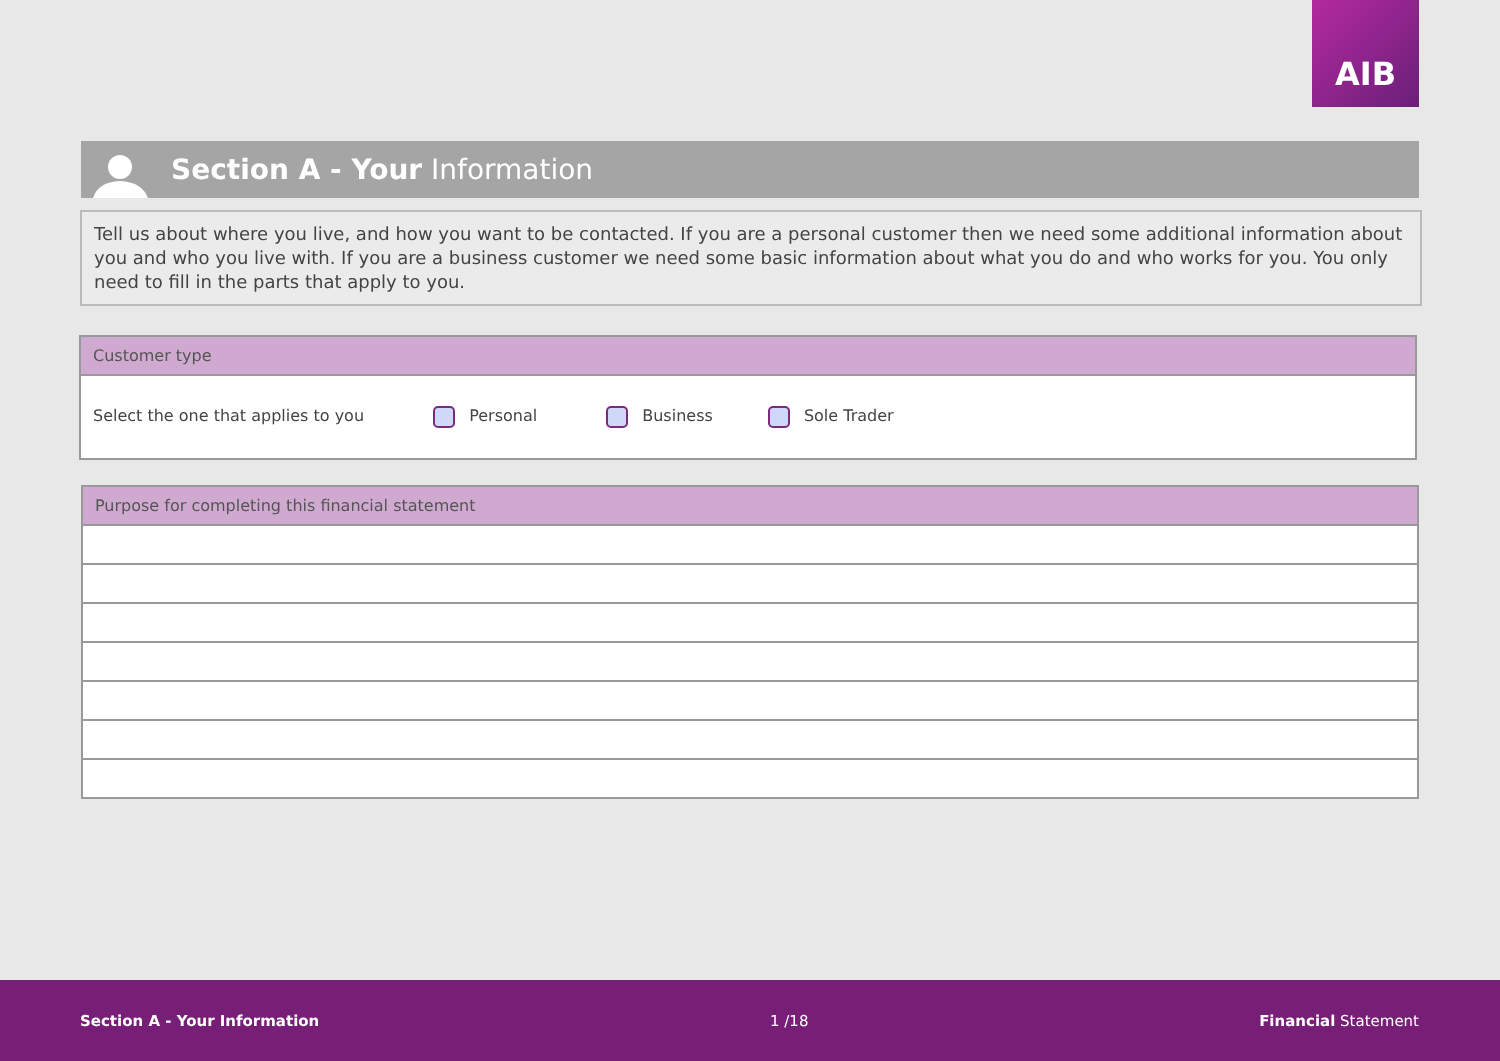AIB
Section A - Your Information
Tell us about where you live, and how you want to be contacted. If you are a personal customer then we need some additional information about you and who you live with. If you are a business customer we need some basic information about what you do and who works for you. You only need to fill in the parts that apply to you.
| Customer type |
| --- |
| Select the one that applies to you Personal Business Sole Trader |
| Purpose for completing this financial statement |
| --- |
Section A - Your Information 1 /18 Financial Statement